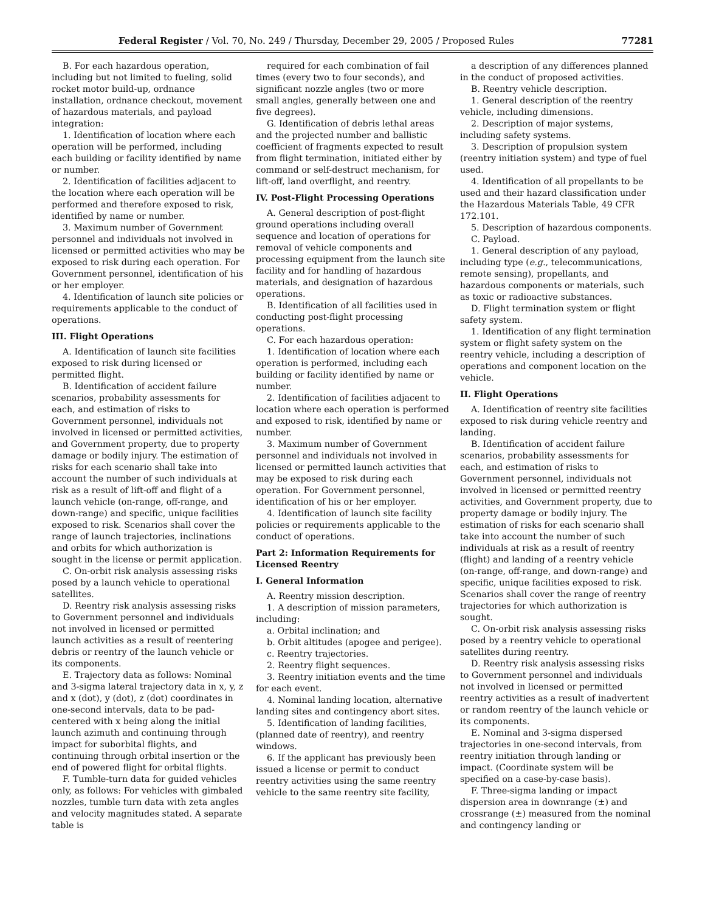Federal Register / Vol. 70, No. 249 / Thursday, December 29, 2005 / Proposed Rules 77281
B. For each hazardous operation, including but not limited to fueling, solid rocket motor build-up, ordnance installation, ordnance checkout, movement of hazardous materials, and payload integration:
1. Identification of location where each operation will be performed, including each building or facility identified by name or number.
2. Identification of facilities adjacent to the location where each operation will be performed and therefore exposed to risk, identified by name or number.
3. Maximum number of Government personnel and individuals not involved in licensed or permitted activities who may be exposed to risk during each operation. For Government personnel, identification of his or her employer.
4. Identification of launch site policies or requirements applicable to the conduct of operations.
III. Flight Operations
A. Identification of launch site facilities exposed to risk during licensed or permitted flight.
B. Identification of accident failure scenarios, probability assessments for each, and estimation of risks to Government personnel, individuals not involved in licensed or permitted activities, and Government property, due to property damage or bodily injury. The estimation of risks for each scenario shall take into account the number of such individuals at risk as a result of lift-off and flight of a launch vehicle (on-range, off-range, and down-range) and specific, unique facilities exposed to risk. Scenarios shall cover the range of launch trajectories, inclinations and orbits for which authorization is sought in the license or permit application.
C. On-orbit risk analysis assessing risks posed by a launch vehicle to operational satellites.
D. Reentry risk analysis assessing risks to Government personnel and individuals not involved in licensed or permitted launch activities as a result of reentering debris or reentry of the launch vehicle or its components.
E. Trajectory data as follows: Nominal and 3-sigma lateral trajectory data in x, y, z and x (dot), y (dot), z (dot) coordinates in one-second intervals, data to be pad-centered with x being along the initial launch azimuth and continuing through impact for suborbital flights, and continuing through orbital insertion or the end of powered flight for orbital flights.
F. Tumble-turn data for guided vehicles only, as follows: For vehicles with gimbaled nozzles, tumble turn data with zeta angles and velocity magnitudes stated. A separate table is
required for each combination of fail times (every two to four seconds), and significant nozzle angles (two or more small angles, generally between one and five degrees).
G. Identification of debris lethal areas and the projected number and ballistic coefficient of fragments expected to result from flight termination, initiated either by command or self-destruct mechanism, for lift-off, land overflight, and reentry.
IV. Post-Flight Processing Operations
A. General description of post-flight ground operations including overall sequence and location of operations for removal of vehicle components and processing equipment from the launch site facility and for handling of hazardous materials, and designation of hazardous operations.
B. Identification of all facilities used in conducting post-flight processing operations.
C. For each hazardous operation:
1. Identification of location where each operation is performed, including each building or facility identified by name or number.
2. Identification of facilities adjacent to location where each operation is performed and exposed to risk, identified by name or number.
3. Maximum number of Government personnel and individuals not involved in licensed or permitted launch activities that may be exposed to risk during each operation. For Government personnel, identification of his or her employer.
4. Identification of launch site facility policies or requirements applicable to the conduct of operations.
Part 2: Information Requirements for Licensed Reentry
I. General Information
A. Reentry mission description.
1. A description of mission parameters, including:
a. Orbital inclination; and
b. Orbit altitudes (apogee and perigee).
c. Reentry trajectories.
2. Reentry flight sequences.
3. Reentry initiation events and the time for each event.
4. Nominal landing location, alternative landing sites and contingency abort sites.
5. Identification of landing facilities, (planned date of reentry), and reentry windows.
6. If the applicant has previously been issued a license or permit to conduct reentry activities using the same reentry vehicle to the same reentry site facility,
a description of any differences planned in the conduct of proposed activities.
B. Reentry vehicle description.
1. General description of the reentry vehicle, including dimensions.
2. Description of major systems, including safety systems.
3. Description of propulsion system (reentry initiation system) and type of fuel used.
4. Identification of all propellants to be used and their hazard classification under the Hazardous Materials Table, 49 CFR 172.101.
5. Description of hazardous components.
C. Payload.
1. General description of any payload, including type (e.g., telecommunications, remote sensing), propellants, and hazardous components or materials, such as toxic or radioactive substances.
D. Flight termination system or flight safety system.
1. Identification of any flight termination system or flight safety system on the reentry vehicle, including a description of operations and component location on the vehicle.
II. Flight Operations
A. Identification of reentry site facilities exposed to risk during vehicle reentry and landing.
B. Identification of accident failure scenarios, probability assessments for each, and estimation of risks to Government personnel, individuals not involved in licensed or permitted reentry activities, and Government property, due to property damage or bodily injury. The estimation of risks for each scenario shall take into account the number of such individuals at risk as a result of reentry (flight) and landing of a reentry vehicle (on-range, off-range, and down-range) and specific, unique facilities exposed to risk. Scenarios shall cover the range of reentry trajectories for which authorization is sought.
C. On-orbit risk analysis assessing risks posed by a reentry vehicle to operational satellites during reentry.
D. Reentry risk analysis assessing risks to Government personnel and individuals not involved in licensed or permitted reentry activities as a result of inadvertent or random reentry of the launch vehicle or its components.
E. Nominal and 3-sigma dispersed trajectories in one-second intervals, from reentry initiation through landing or impact. (Coordinate system will be specified on a case-by-case basis).
F. Three-sigma landing or impact dispersion area in downrange (±) and crossrange (±) measured from the nominal and contingency landing or